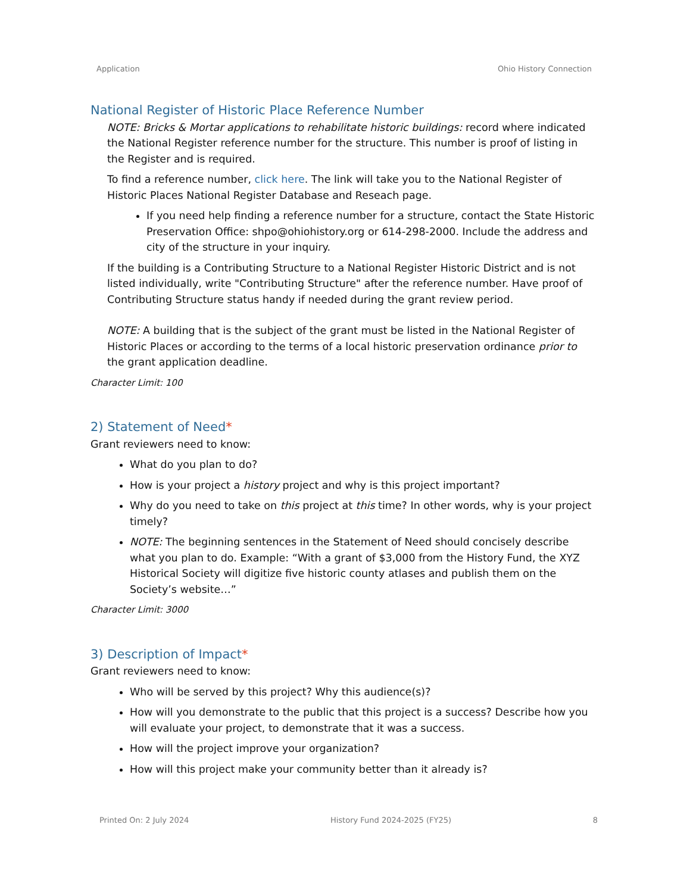Application Ohio History Connection
National Register of Historic Place Reference Number
NOTE: Bricks & Mortar applications to rehabilitate historic buildings: record where indicated the National Register reference number for the structure. This number is proof of listing in the Register and is required.
To find a reference number, click here. The link will take you to the National Register of Historic Places National Register Database and Reseach page.
If you need help finding a reference number for a structure, contact the State Historic Preservation Office: shpo@ohiohistory.org or 614-298-2000. Include the address and city of the structure in your inquiry.
If the building is a Contributing Structure to a National Register Historic District and is not listed individually, write "Contributing Structure" after the reference number. Have proof of Contributing Structure status handy if needed during the grant review period.
NOTE: A building that is the subject of the grant must be listed in the National Register of Historic Places or according to the terms of a local historic preservation ordinance prior to the grant application deadline.
Character Limit: 100
2) Statement of Need*
Grant reviewers need to know:
What do you plan to do?
How is your project a history project and why is this project important?
Why do you need to take on this project at this time? In other words, why is your project timely?
NOTE: The beginning sentences in the Statement of Need should concisely describe what you plan to do. Example: “With a grant of $3,000 from the History Fund, the XYZ Historical Society will digitize five historic county atlases and publish them on the Society’s website…”
Character Limit: 3000
3) Description of Impact*
Grant reviewers need to know:
Who will be served by this project? Why this audience(s)?
How will you demonstrate to the public that this project is a success? Describe how you will evaluate your project, to demonstrate that it was a success.
How will the project improve your organization?
How will this project make your community better than it already is?
Printed On: 2 July 2024 History Fund 2024-2025 (FY25) 8